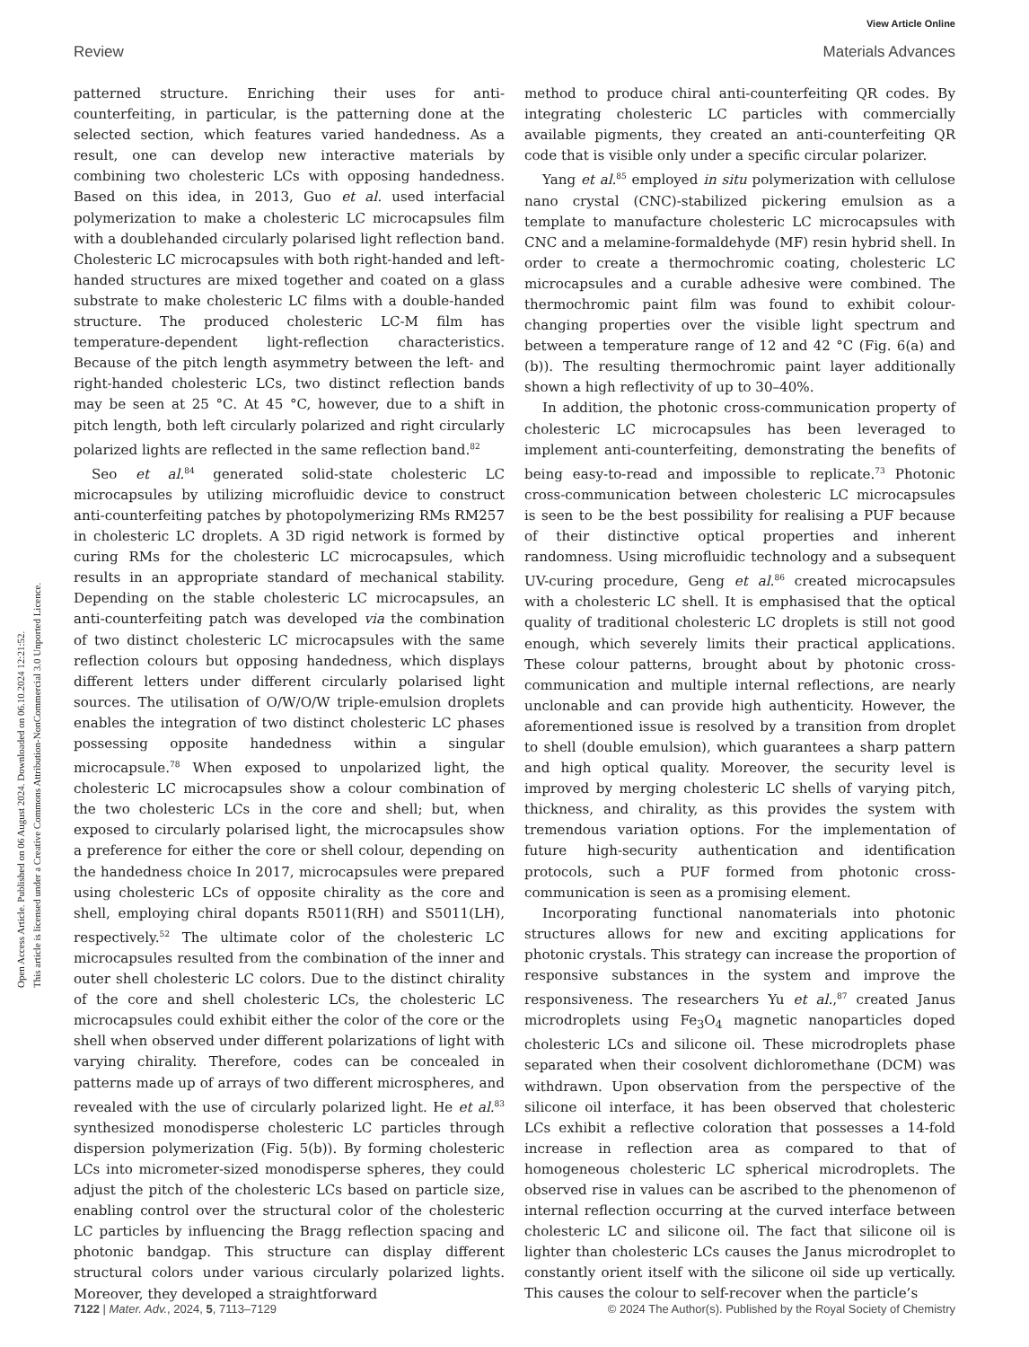View Article Online
Review Materials Advances
Open Access Article. Published on 06 August 2024. Downloaded on 06.10.2024 12:21:52.
This article is licensed under a Creative Commons Attribution-NonCommercial 3.0 Unported Licence.
patterned structure. Enriching their uses for anti-counterfeiting, in particular, is the patterning done at the selected section, which features varied handedness. As a result, one can develop new interactive materials by combining two cholesteric LCs with opposing handedness. Based on this idea, in 2013, Guo et al. used interfacial polymerization to make a cholesteric LC microcapsules film with a doublehanded circularly polarised light reflection band. Cholesteric LC microcapsules with both right-handed and left-handed structures are mixed together and coated on a glass substrate to make cholesteric LC films with a double-handed structure. The produced cholesteric LC-M film has temperature-dependent light-reflection characteristics. Because of the pitch length asymmetry between the left- and right-handed cholesteric LCs, two distinct reflection bands may be seen at 25 °C. At 45 °C, however, due to a shift in pitch length, both left circularly polarized and right circularly polarized lights are reflected in the same reflection band.<sup>82</sup>
Seo et al.<sup>84</sup> generated solid-state cholesteric LC microcapsules by utilizing microfluidic device to construct anti-counterfeiting patches by photopolymerizing RMs RM257 in cholesteric LC droplets. A 3D rigid network is formed by curing RMs for the cholesteric LC microcapsules, which results in an appropriate standard of mechanical stability. Depending on the stable cholesteric LC microcapsules, an anti-counterfeiting patch was developed via the combination of two distinct cholesteric LC microcapsules with the same reflection colours but opposing handedness, which displays different letters under different circularly polarised light sources. The utilisation of O/W/O/W triple-emulsion droplets enables the integration of two distinct cholesteric LC phases possessing opposite handedness within a singular microcapsule.<sup>78</sup> When exposed to unpolarized light, the cholesteric LC microcapsules show a colour combination of the two cholesteric LCs in the core and shell; but, when exposed to circularly polarised light, the microcapsules show a preference for either the core or shell colour, depending on the handedness choice In 2017, microcapsules were prepared using cholesteric LCs of opposite chirality as the core and shell, employing chiral dopants R5011(RH) and S5011(LH), respectively.<sup>52</sup> The ultimate color of the cholesteric LC microcapsules resulted from the combination of the inner and outer shell cholesteric LC colors. Due to the distinct chirality of the core and shell cholesteric LCs, the cholesteric LC microcapsules could exhibit either the color of the core or the shell when observed under different polarizations of light with varying chirality. Therefore, codes can be concealed in patterns made up of arrays of two different microspheres, and revealed with the use of circularly polarized light. He et al.<sup>83</sup> synthesized monodisperse cholesteric LC particles through dispersion polymerization (Fig. 5(b)). By forming cholesteric LCs into micrometer-sized monodisperse spheres, they could adjust the pitch of the cholesteric LCs based on particle size, enabling control over the structural color of the cholesteric LC particles by influencing the Bragg reflection spacing and photonic bandgap. This structure can display different structural colors under various circularly polarized lights. Moreover, they developed a straightforward
method to produce chiral anti-counterfeiting QR codes. By integrating cholesteric LC particles with commercially available pigments, they created an anti-counterfeiting QR code that is visible only under a specific circular polarizer.
Yang et al.<sup>85</sup> employed in situ polymerization with cellulose nano crystal (CNC)-stabilized pickering emulsion as a template to manufacture cholesteric LC microcapsules with CNC and a melamine-formaldehyde (MF) resin hybrid shell. In order to create a thermochromic coating, cholesteric LC microcapsules and a curable adhesive were combined. The thermochromic paint film was found to exhibit colour-changing properties over the visible light spectrum and between a temperature range of 12 and 42 °C (Fig. 6(a) and (b)). The resulting thermochromic paint layer additionally shown a high reflectivity of up to 30–40%.
In addition, the photonic cross-communication property of cholesteric LC microcapsules has been leveraged to implement anti-counterfeiting, demonstrating the benefits of being easy-to-read and impossible to replicate.<sup>73</sup> Photonic cross-communication between cholesteric LC microcapsules is seen to be the best possibility for realising a PUF because of their distinctive optical properties and inherent randomness. Using microfluidic technology and a subsequent UV-curing procedure, Geng et al.<sup>86</sup> created microcapsules with a cholesteric LC shell. It is emphasised that the optical quality of traditional cholesteric LC droplets is still not good enough, which severely limits their practical applications. These colour patterns, brought about by photonic cross-communication and multiple internal reflections, are nearly unclonable and can provide high authenticity. However, the aforementioned issue is resolved by a transition from droplet to shell (double emulsion), which guarantees a sharp pattern and high optical quality. Moreover, the security level is improved by merging cholesteric LC shells of varying pitch, thickness, and chirality, as this provides the system with tremendous variation options. For the implementation of future high-security authentication and identification protocols, such a PUF formed from photonic cross-communication is seen as a promising element.
Incorporating functional nanomaterials into photonic structures allows for new and exciting applications for photonic crystals. This strategy can increase the proportion of responsive substances in the system and improve the responsiveness. The researchers Yu et al.,<sup>87</sup> created Janus microdroplets using Fe<sub>3</sub>O<sub>4</sub> magnetic nanoparticles doped cholesteric LCs and silicone oil. These microdroplets phase separated when their cosolvent dichloromethane (DCM) was withdrawn. Upon observation from the perspective of the silicone oil interface, it has been observed that cholesteric LCs exhibit a reflective coloration that possesses a 14-fold increase in reflection area as compared to that of homogeneous cholesteric LC spherical microdroplets. The observed rise in values can be ascribed to the phenomenon of internal reflection occurring at the curved interface between cholesteric LC and silicone oil. The fact that silicone oil is lighter than cholesteric LCs causes the Janus microdroplet to constantly orient itself with the silicone oil side up vertically. This causes the colour to self-recover when the particle’s
7122 | Mater. Adv., 2024, 5, 7113–7129 © 2024 The Author(s). Published by the Royal Society of Chemistry